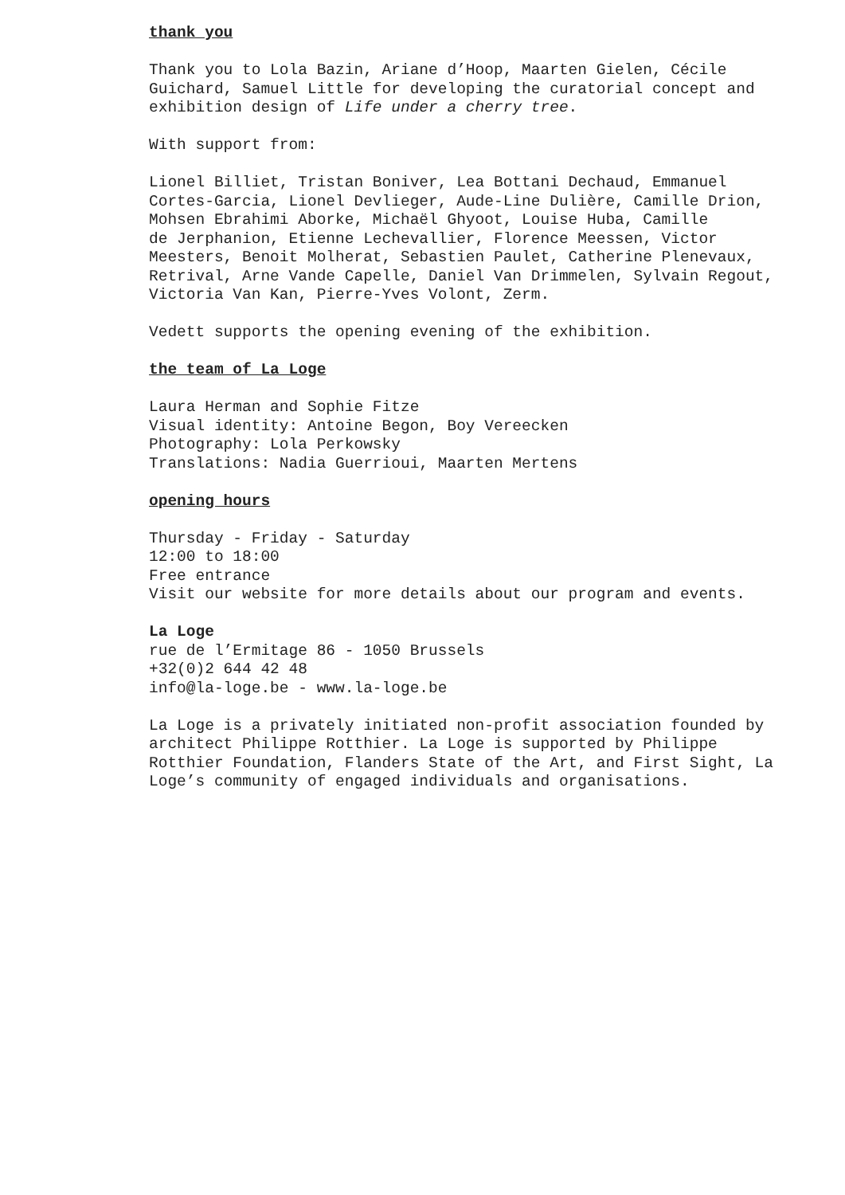thank you
Thank you to Lola Bazin, Ariane d’Hoop, Maarten Gielen, Cécile Guichard, Samuel Little for developing the curatorial concept and exhibition design of Life under a cherry tree.
With support from:
Lionel Billiet, Tristan Boniver, Lea Bottani Dechaud, Emmanuel Cortes-Garcia, Lionel Devlieger, Aude-Line Dulière, Camille Drion, Mohsen Ebrahimi Aborke, Michaël Ghyoot, Louise Huba, Camille
de Jerphanion, Etienne Lechevallier, Florence Meessen, Victor Meesters, Benoit Molherat, Sebastien Paulet, Catherine Plenevaux, Retrival, Arne Vande Capelle, Daniel Van Drimmelen, Sylvain Regout, Victoria Van Kan, Pierre-Yves Volont, Zerm.
Vedett supports the opening evening of the exhibition.
the team of La Loge
Laura Herman and Sophie Fitze
Visual identity: Antoine Begon, Boy Vereecken
Photography: Lola Perkowsky
Translations: Nadia Guerrioui, Maarten Mertens
opening hours
Thursday - Friday - Saturday
12:00 to 18:00
Free entrance
Visit our website for more details about our program and events.
La Loge
rue de l’Ermitage 86 - 1050 Brussels
+32(0)2 644 42 48
info@la-loge.be - www.la-loge.be
La Loge is a privately initiated non-profit association founded by architect Philippe Rotthier. La Loge is supported by Philippe Rotthier Foundation, Flanders State of the Art, and First Sight, La Loge’s community of engaged individuals and organisations.